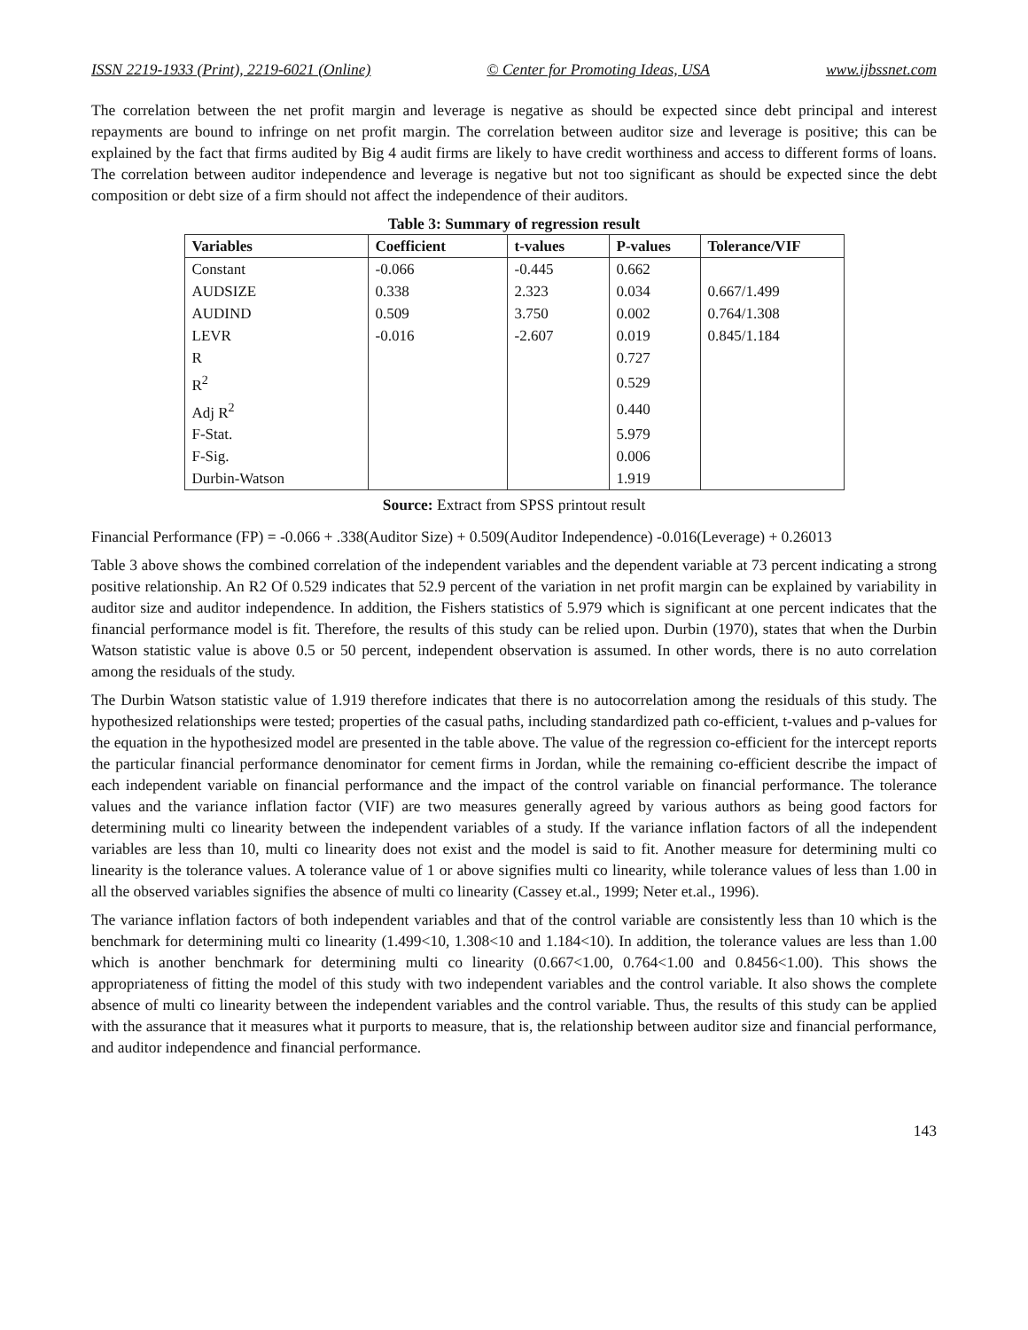ISSN 2219-1933 (Print), 2219-6021 (Online) © Center for Promoting Ideas, USA www.ijbssnet.com
The correlation between the net profit margin and leverage is negative as should be expected since debt principal and interest repayments are bound to infringe on net profit margin. The correlation between auditor size and leverage is positive; this can be explained by the fact that firms audited by Big 4 audit firms are likely to have credit worthiness and access to different forms of loans. The correlation between auditor independence and leverage is negative but not too significant as should be expected since the debt composition or debt size of a firm should not affect the independence of their auditors.
Table 3: Summary of regression result
| Variables | Coefficient | t-values | P-values | Tolerance/VIF |
| --- | --- | --- | --- | --- |
| Constant | -0.066 | -0.445 | 0.662 | |
| AUDSIZE | 0.338 | 2.323 | 0.034 | 0.667/1.499 |
| AUDIND | 0.509 | 3.750 | 0.002 | 0.764/1.308 |
| LEVR | -0.016 | -2.607 | 0.019 | 0.845/1.184 |
| R | | | 0.727 | |
| R<sup>2</sup> | | | 0.529 | |
| Adj R<sup>2</sup> | | | 0.440 | |
| F-Stat. | | | 5.979 | |
| F-Sig. | | | 0.006 | |
| Durbin-Watson | | | 1.919 | |
Source: Extract from SPSS printout result
Financial Performance (FP) = -0.066 + .338(Auditor Size) + 0.509(Auditor Independence) -0.016(Leverage) + 0.26013
Table 3 above shows the combined correlation of the independent variables and the dependent variable at 73 percent indicating a strong positive relationship. An R2 Of 0.529 indicates that 52.9 percent of the variation in net profit margin can be explained by variability in auditor size and auditor independence. In addition, the Fishers statistics of 5.979 which is significant at one percent indicates that the financial performance model is fit. Therefore, the results of this study can be relied upon. Durbin (1970), states that when the Durbin Watson statistic value is above 0.5 or 50 percent, independent observation is assumed. In other words, there is no auto correlation among the residuals of the study.
The Durbin Watson statistic value of 1.919 therefore indicates that there is no autocorrelation among the residuals of this study. The hypothesized relationships were tested; properties of the casual paths, including standardized path co-efficient, t-values and p-values for the equation in the hypothesized model are presented in the table above. The value of the regression co-efficient for the intercept reports the particular financial performance denominator for cement firms in Jordan, while the remaining co-efficient describe the impact of each independent variable on financial performance and the impact of the control variable on financial performance. The tolerance values and the variance inflation factor (VIF) are two measures generally agreed by various authors as being good factors for determining multi co linearity between the independent variables of a study. If the variance inflation factors of all the independent variables are less than 10, multi co linearity does not exist and the model is said to fit. Another measure for determining multi co linearity is the tolerance values. A tolerance value of 1 or above signifies multi co linearity, while tolerance values of less than 1.00 in all the observed variables signifies the absence of multi co linearity (Cassey et.al., 1999; Neter et.al., 1996).
The variance inflation factors of both independent variables and that of the control variable are consistently less than 10 which is the benchmark for determining multi co linearity (1.499<10, 1.308<10 and 1.184<10). In addition, the tolerance values are less than 1.00 which is another benchmark for determining multi co linearity (0.667<1.00, 0.764<1.00 and 0.8456<1.00). This shows the appropriateness of fitting the model of this study with two independent variables and the control variable. It also shows the complete absence of multi co linearity between the independent variables and the control variable. Thus, the results of this study can be applied with the assurance that it measures what it purports to measure, that is, the relationship between auditor size and financial performance, and auditor independence and financial performance.
143